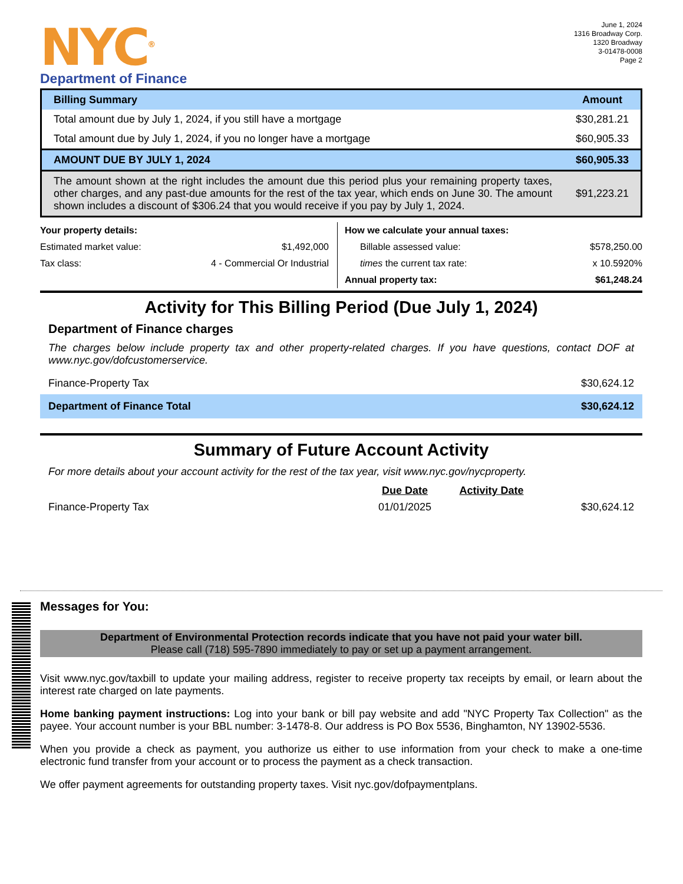NYC<sup>®</sup>
Department of Finance
June 1, 2024
1316 Broadway Corp.
1320 Broadway
3-01478-0008
Page 2
| Billing Summary | Amount |
| Total amount due by July 1, 2024, if you still have a mortgage | $30,281.21 |
| Total amount due by July 1, 2024, if you no longer have a mortgage | $60,905.33 |
| AMOUNT DUE BY JULY 1, 2024 | $60,905.33 |
| The amount shown at the right includes the amount due this period plus your remaining property taxes, other charges, and any past-due amounts for the rest of the tax year, which ends on June 30. The amount shown includes a discount of $306.24 that you would receive if you pay by July 1, 2024. | $91,223.21 |
| Your property details: | |
| Estimated market value: | $1,492,000 |
| Tax class: | 4 - Commercial Or Industrial |
| How we calculate your annual taxes: | |
| Billable assessed value: | $578,250.00 |
| times the current tax rate: | x 10.5920% |
| Annual property tax: | $61,248.24 |
Activity for This Billing Period (Due July 1, 2024)
Department of Finance charges
The charges below include property tax and other property-related charges. If you have questions, contact DOF at www.nyc.gov/dofcustomerservice.
Finance-Property Tax $30,624.12
Department of Finance Total $30,624.12
Summary of Future Account Activity
For more details about your account activity for the rest of the tax year, visit www.nyc.gov/nycproperty.
| | Due Date | Activity Date | |
| Finance-Property Tax | 01/01/2025 | | $30,624.12 |
Messages for You:
Department of Environmental Protection records indicate that you have not paid your water bill.
Please call (718) 595-7890 immediately to pay or set up a payment arrangement.
Visit www.nyc.gov/taxbill to update your mailing address, register to receive property tax receipts by email, or learn about the interest rate charged on late payments.
Home banking payment instructions: Log into your bank or bill pay website and add "NYC Property Tax Collection" as the payee. Your account number is your BBL number: 3-1478-8. Our address is PO Box 5536, Binghamton, NY 13902-5536.
When you provide a check as payment, you authorize us either to use information from your check to make a one-time electronic fund transfer from your account or to process the payment as a check transaction.
We offer payment agreements for outstanding property taxes. Visit nyc.gov/dofpaymentplans.